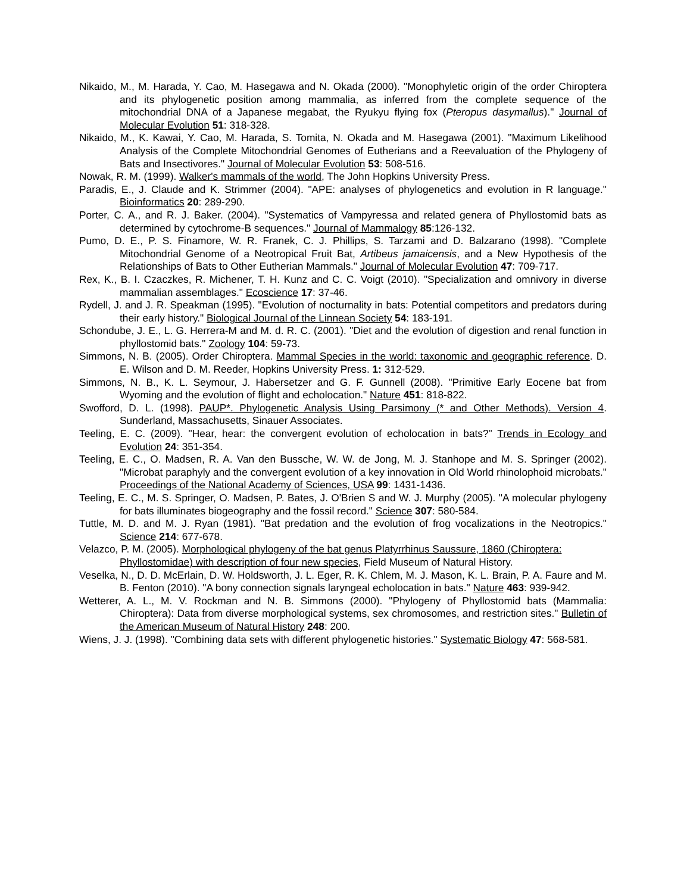Nikaido, M., M. Harada, Y. Cao, M. Hasegawa and N. Okada (2000). "Monophyletic origin of the order Chiroptera and its phylogenetic position among mammalia, as inferred from the complete sequence of the mitochondrial DNA of a Japanese megabat, the Ryukyu flying fox (Pteropus dasymallus)." Journal of Molecular Evolution 51: 318-328.
Nikaido, M., K. Kawai, Y. Cao, M. Harada, S. Tomita, N. Okada and M. Hasegawa (2001). "Maximum Likelihood Analysis of the Complete Mitochondrial Genomes of Eutherians and a Reevaluation of the Phylogeny of Bats and Insectivores." Journal of Molecular Evolution 53: 508-516.
Nowak, R. M. (1999). Walker's mammals of the world, The John Hopkins University Press.
Paradis, E., J. Claude and K. Strimmer (2004). "APE: analyses of phylogenetics and evolution in R language." Bioinformatics 20: 289-290.
Porter, C. A., and R. J. Baker. (2004). "Systematics of Vampyressa and related genera of Phyllostomid bats as determined by cytochrome-B sequences." Journal of Mammalogy 85:126-132.
Pumo, D. E., P. S. Finamore, W. R. Franek, C. J. Phillips, S. Tarzami and D. Balzarano (1998). "Complete Mitochondrial Genome of a Neotropical Fruit Bat, Artibeus jamaicensis, and a New Hypothesis of the Relationships of Bats to Other Eutherian Mammals." Journal of Molecular Evolution 47: 709-717.
Rex, K., B. I. Czaczkes, R. Michener, T. H. Kunz and C. C. Voigt (2010). "Specialization and omnivory in diverse mammalian assemblages." Ecoscience 17: 37-46.
Rydell, J. and J. R. Speakman (1995). "Evolution of nocturnality in bats: Potential competitors and predators during their early history." Biological Journal of the Linnean Society 54: 183-191.
Schondube, J. E., L. G. Herrera-M and M. d. R. C. (2001). "Diet and the evolution of digestion and renal function in phyllostomid bats." Zoology 104: 59-73.
Simmons, N. B. (2005). Order Chiroptera. Mammal Species in the world: taxonomic and geographic reference. D. E. Wilson and D. M. Reeder, Hopkins University Press. 1: 312-529.
Simmons, N. B., K. L. Seymour, J. Habersetzer and G. F. Gunnell (2008). "Primitive Early Eocene bat from Wyoming and the evolution of flight and echolocation." Nature 451: 818-822.
Swofford, D. L. (1998). PAUP*. Phylogenetic Analysis Using Parsimony (* and Other Methods). Version 4. Sunderland, Massachusetts, Sinauer Associates.
Teeling, E. C. (2009). "Hear, hear: the convergent evolution of echolocation in bats?" Trends in Ecology and Evolution 24: 351-354.
Teeling, E. C., O. Madsen, R. A. Van den Bussche, W. W. de Jong, M. J. Stanhope and M. S. Springer (2002). "Microbat paraphyly and the convergent evolution of a key innovation in Old World rhinolophoid microbats." Proceedings of the National Academy of Sciences, USA 99: 1431-1436.
Teeling, E. C., M. S. Springer, O. Madsen, P. Bates, J. O'Brien S and W. J. Murphy (2005). "A molecular phylogeny for bats illuminates biogeography and the fossil record." Science 307: 580-584.
Tuttle, M. D. and M. J. Ryan (1981). "Bat predation and the evolution of frog vocalizations in the Neotropics." Science 214: 677-678.
Velazco, P. M. (2005). Morphological phylogeny of the bat genus Platyrrhinus Saussure, 1860 (Chiroptera: Phyllostomidae) with description of four new species, Field Museum of Natural History.
Veselka, N., D. D. McErlain, D. W. Holdsworth, J. L. Eger, R. K. Chlem, M. J. Mason, K. L. Brain, P. A. Faure and M. B. Fenton (2010). "A bony connection signals laryngeal echolocation in bats." Nature 463: 939-942.
Wetterer, A. L., M. V. Rockman and N. B. Simmons (2000). "Phylogeny of Phyllostomid bats (Mammalia: Chiroptera): Data from diverse morphological systems, sex chromosomes, and restriction sites." Bulletin of the American Museum of Natural History 248: 200.
Wiens, J. J. (1998). "Combining data sets with different phylogenetic histories." Systematic Biology 47: 568-581.